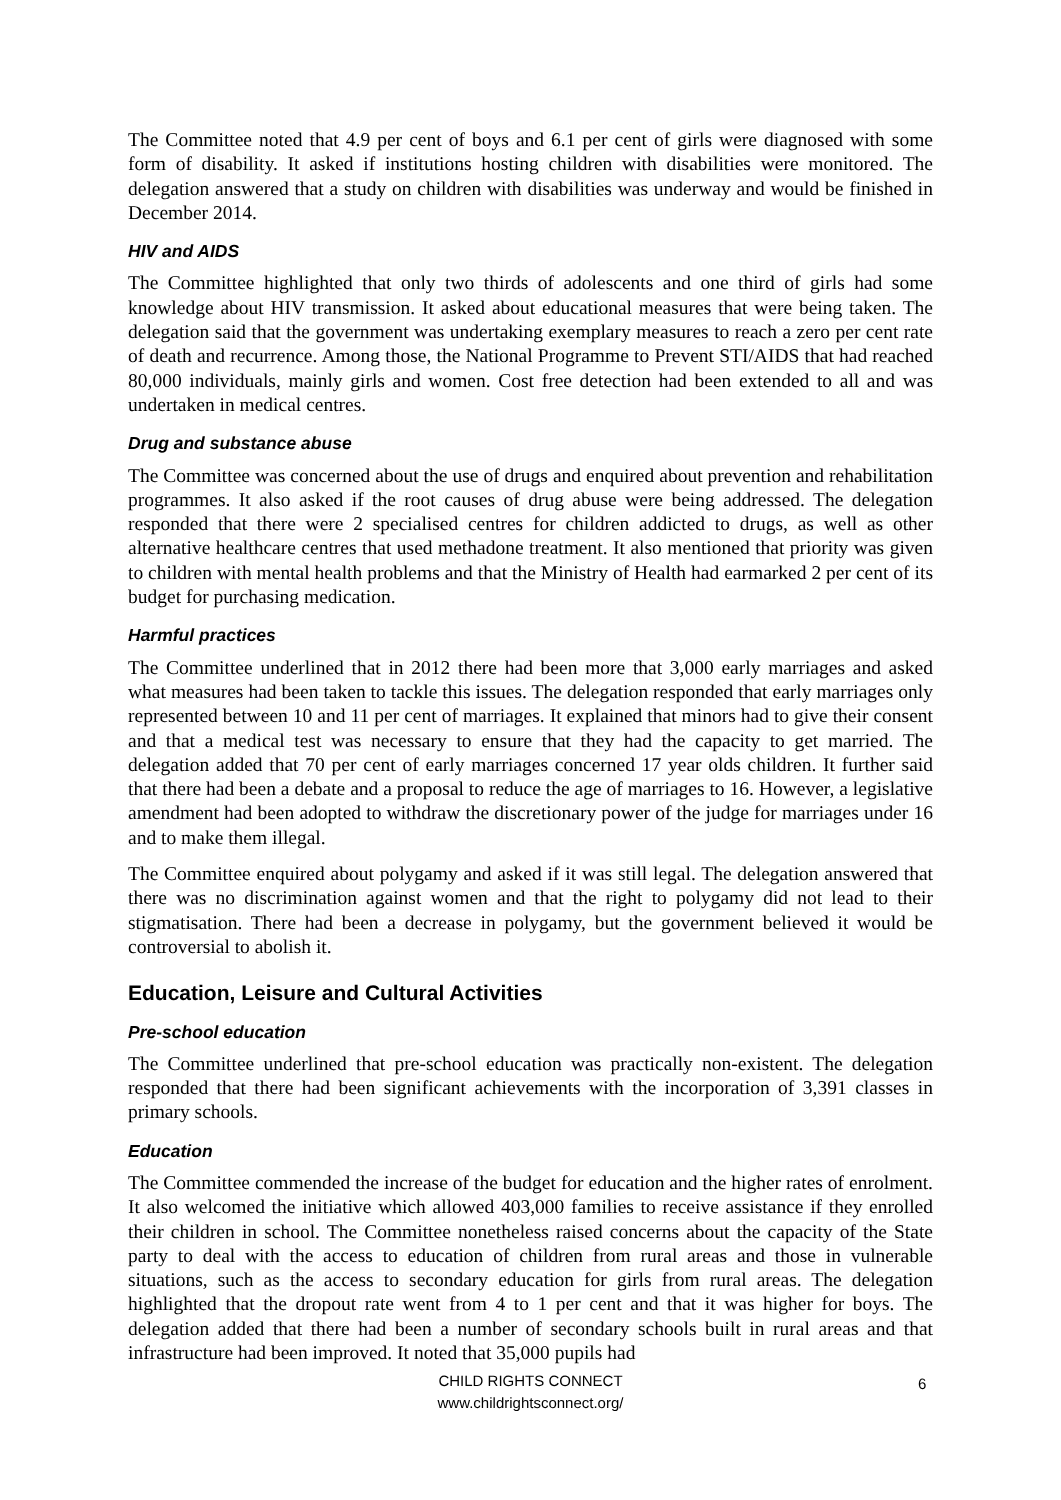The Committee noted that 4.9 per cent of boys and 6.1 per cent of girls were diagnosed with some form of disability. It asked if institutions hosting children with disabilities were monitored. The delegation answered that a study on children with disabilities was underway and would be finished in December 2014.
HIV and AIDS
The Committee highlighted that only two thirds of adolescents and one third of girls had some knowledge about HIV transmission. It asked about educational measures that were being taken. The delegation said that the government was undertaking exemplary measures to reach a zero per cent rate of death and recurrence. Among those, the National Programme to Prevent STI/AIDS that had reached 80,000 individuals, mainly girls and women. Cost free detection had been extended to all and was undertaken in medical centres.
Drug and substance abuse
The Committee was concerned about the use of drugs and enquired about prevention and rehabilitation programmes. It also asked if the root causes of drug abuse were being addressed. The delegation responded that there were 2 specialised centres for children addicted to drugs, as well as other alternative healthcare centres that used methadone treatment. It also mentioned that priority was given to children with mental health problems and that the Ministry of Health had earmarked 2 per cent of its budget for purchasing medication.
Harmful practices
The Committee underlined that in 2012 there had been more that 3,000 early marriages and asked what measures had been taken to tackle this issues. The delegation responded that early marriages only represented between 10 and 11 per cent of marriages. It explained that minors had to give their consent and that a medical test was necessary to ensure that they had the capacity to get married. The delegation added that 70 per cent of early marriages concerned 17 year olds children. It further said that there had been a debate and a proposal to reduce the age of marriages to 16. However, a legislative amendment had been adopted to withdraw the discretionary power of the judge for marriages under 16 and to make them illegal.
The Committee enquired about polygamy and asked if it was still legal. The delegation answered that there was no discrimination against women and that the right to polygamy did not lead to their stigmatisation. There had been a decrease in polygamy, but the government believed it would be controversial to abolish it.
Education, Leisure and Cultural Activities
Pre-school education
The Committee underlined that pre-school education was practically non-existent. The delegation responded that there had been significant achievements with the incorporation of 3,391 classes in primary schools.
Education
The Committee commended the increase of the budget for education and the higher rates of enrolment. It also welcomed the initiative which allowed 403,000 families to receive assistance if they enrolled their children in school. The Committee nonetheless raised concerns about the capacity of the State party to deal with the access to education of children from rural areas and those in vulnerable situations, such as the access to secondary education for girls from rural areas. The delegation highlighted that the dropout rate went from 4 to 1 per cent and that it was higher for boys. The delegation added that there had been a number of secondary schools built in rural areas and that infrastructure had been improved. It noted that 35,000 pupils had
CHILD RIGHTS CONNECT
www.childrightsconnect.org/
6